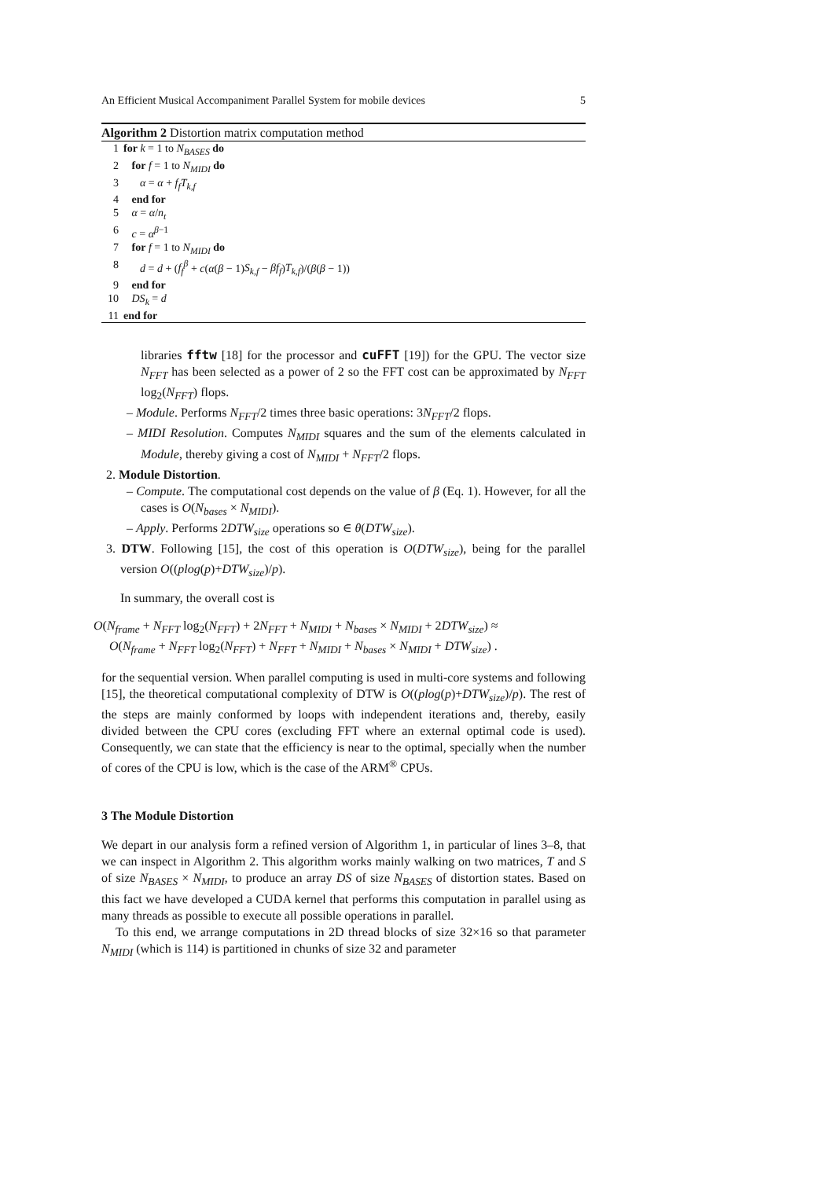An Efficient Musical Accompaniment Parallel System for mobile devices 5
Algorithm 2 Distortion matrix computation method
1 for k = 1 to N<sub>BASES</sub> do
2 for f = 1 to N<sub>MIDI</sub> do
3 α = α + f<sub>f</sub>T<sub>k,f</sub>
4 end for
5 α = α/n<sub>t</sub>
6 c = α<sup>β−1</sup>
7 for f = 1 to N<sub>MIDI</sub> do
8 d = d + (f<sub>f</sub><sup>β</sup> + c(α(β − 1)S<sub>k,f</sub> − βf<sub>f</sub>)T<sub>k,f</sub>)/(β(β − 1))
9 end for
10 DS<sub>k</sub> = d
11 end for
libraries fftw [18] for the processor and cuFFT [19]) for the GPU. The vector size N<sub>FFT</sub> has been selected as a power of 2 so the FFT cost can be approximated by N<sub>FFT</sub> log<sub>2</sub>(N<sub>FFT</sub>) flops.
– Module. Performs N<sub>FFT</sub>/2 times three basic operations: 3N<sub>FFT</sub>/2 flops.
– MIDI Resolution. Computes N<sub>MIDI</sub> squares and the sum of the elements calculated in Module, thereby giving a cost of N<sub>MIDI</sub> + N<sub>FFT</sub>/2 flops.
2. Module Distortion.
– Compute. The computational cost depends on the value of β (Eq. 1). However, for all the cases is O(N<sub>bases</sub> × N<sub>MIDI</sub>).
– Apply. Performs 2DTW<sub>size</sub> operations so ∈ θ(DTW<sub>size</sub>).
3. DTW. Following [15], the cost of this operation is O(DTW<sub>size</sub>), being for the parallel version O((plog(p)+DTW<sub>size</sub>)/p).
In summary, the overall cost is
O(N<sub>frame</sub> + N<sub>FFT</sub> log<sub>2</sub>(N<sub>FFT</sub>) + 2N<sub>FFT</sub> + N<sub>MIDI</sub> + N<sub>bases</sub> × N<sub>MIDI</sub> + 2DTW<sub>size</sub>) ≈
O(N<sub>frame</sub> + N<sub>FFT</sub> log<sub>2</sub>(N<sub>FFT</sub>) + N<sub>FFT</sub> + N<sub>MIDI</sub> + N<sub>bases</sub> × N<sub>MIDI</sub> + DTW<sub>size</sub>) .
for the sequential version. When parallel computing is used in multi-core systems and following [15], the theoretical computational complexity of DTW is O((plog(p)+DTW<sub>size</sub>)/p). The rest of the steps are mainly conformed by loops with independent iterations and, thereby, easily divided between the CPU cores (excluding FFT where an external optimal code is used). Consequently, we can state that the efficiency is near to the optimal, specially when the number of cores of the CPU is low, which is the case of the ARM<sup>®</sup> CPUs.
3 The Module Distortion
We depart in our analysis form a refined version of Algorithm 1, in particular of lines 3–8, that we can inspect in Algorithm 2. This algorithm works mainly walking on two matrices, T and S of size N<sub>BASES</sub> × N<sub>MIDI</sub>, to produce an array DS of size N<sub>BASES</sub> of distortion states. Based on this fact we have developed a CUDA kernel that performs this computation in parallel using as many threads as possible to execute all possible operations in parallel.
To this end, we arrange computations in 2D thread blocks of size 32×16 so that parameter N<sub>MIDI</sub> (which is 114) is partitioned in chunks of size 32 and parameter